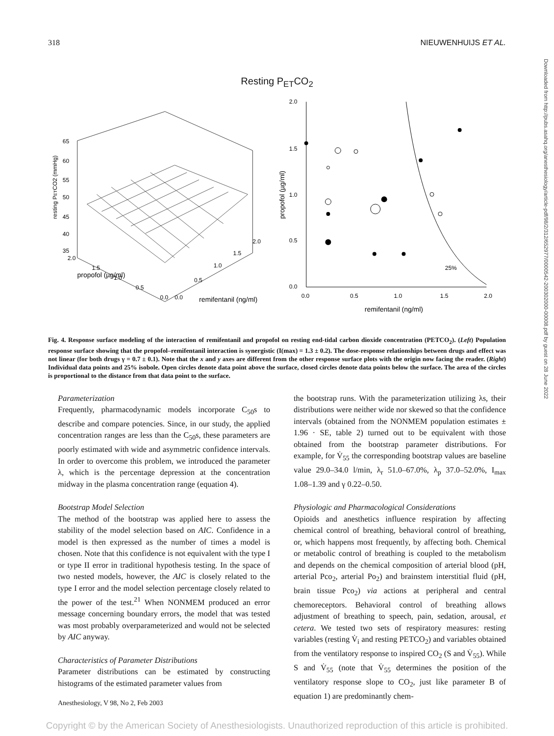318 NIEUWENHUIJS ET AL.
Resting P<sub>ET</sub>CO<sub>2</sub>
65
60
55
50
45
40
35
resting PETCO2 (mmHg)
2.0
1.5
1.0
0.5
0.0
0.0
0.5
1.0
1.5
2.0
propofol (µg/ml)
remifentanil (ng/ml)
2.0
1.5
1.0
0.5
0.0
0.0
0.5
1.0
1.5
2.0
propofol (µg/ml)
remifentanil (ng/ml)
25%
Fig. 4. Response surface modeling of the interaction of remifentanil and propofol on resting end-tidal carbon dioxide concentration (PETCO<sub>2</sub>). (Left) Population response surface showing that the propofol–remifentanil interaction is synergistic (I(max) = 1.3 ± 0.2). The dose-response relationships between drugs and effect was not linear (for both drugs γ = 0.7 ± 0.1). Note that the x and y axes are different from the other response surface plots with the origin now facing the reader. (Right) Individual data points and 25% isobole. Open circles denote data point above the surface, closed circles denote data points below the surface. The area of the circles is proportional to the distance from that data point to the surface.
Parameterization
Frequently, pharmacodynamic models incorporate C<sub>50</sub>s to describe and compare potencies. Since, in our study, the applied concentration ranges are less than the C<sub>50</sub>s, these parameters are poorly estimated with wide and asymmetric confidence intervals. In order to overcome this problem, we introduced the parameter λ, which is the percentage depression at the concentration midway in the plasma concentration range (equation 4).
Bootstrap Model Selection
The method of the bootstrap was applied here to assess the stability of the model selection based on AIC. Confidence in a model is then expressed as the number of times a model is chosen. Note that this confidence is not equivalent with the type I or type II error in traditional hypothesis testing. In the space of two nested models, however, the AIC is closely related to the type I error and the model selection percentage closely related to the power of the test.<sup>21</sup> When NONMEM produced an error message concerning boundary errors, the model that was tested was most probably overparameterized and would not be selected by AIC anyway.
Characteristics of Parameter Distributions
Parameter distributions can be estimated by constructing histograms of the estimated parameter values from
the bootstrap runs. With the parameterization utilizing λs, their distributions were neither wide nor skewed so that the confidence intervals (obtained from the NONMEM population estimates ± 1.96 · SE, table 2) turned out to be equivalent with those obtained from the bootstrap parameter distributions. For example, for V̇<sub>55</sub> the corresponding bootstrap values are baseline value 29.0–34.0 l/min, λ<sub>r</sub> 51.0–67.0%, λ<sub>p</sub> 37.0–52.0%, I<sub>max</sub> 1.08–1.39 and γ 0.22–0.50.
Physiologic and Pharmacological Considerations
Opioids and anesthetics influence respiration by affecting chemical control of breathing, behavioral control of breathing, or, which happens most frequently, by affecting both. Chemical or metabolic control of breathing is coupled to the metabolism and depends on the chemical composition of arterial blood (pH, arterial Pco<sub>2</sub>, arterial Po<sub>2</sub>) and brainstem interstitial fluid (pH, brain tissue Pco<sub>2</sub>) via actions at peripheral and central chemoreceptors. Behavioral control of breathing allows adjustment of breathing to speech, pain, sedation, arousal, et cetera. We tested two sets of respiratory measures: resting variables (resting V̇<sub>i</sub> and resting PETCO<sub>2</sub>) and variables obtained from the ventilatory response to inspired CO<sub>2</sub> (S and V̇<sub>55</sub>). While S and V̇<sub>55</sub> (note that V̇<sub>55</sub> determines the position of the ventilatory response slope to CO<sub>2</sub>, just like parameter B of equation 1) are predominantly chem-
Anesthesiology, V 98, No 2, Feb 2003
Downloaded from http://pubs.asahq.org/anesthesiology/article-pdf/98/2/312/652977/0000542-200302000-00008.pdf by guest on 28 June 2022
Copyright © by the American Society of Anesthesiologists. Unauthorized reproduction of this article is prohibited.